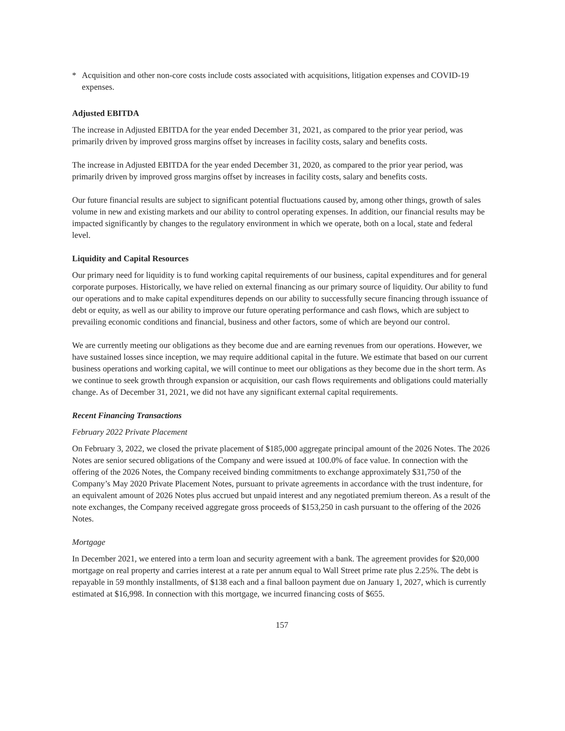* Acquisition and other non-core costs include costs associated with acquisitions, litigation expenses and COVID-19 expenses.
Adjusted EBITDA
The increase in Adjusted EBITDA for the year ended December 31, 2021, as compared to the prior year period, was primarily driven by improved gross margins offset by increases in facility costs, salary and benefits costs.
The increase in Adjusted EBITDA for the year ended December 31, 2020, as compared to the prior year period, was primarily driven by improved gross margins offset by increases in facility costs, salary and benefits costs.
Our future financial results are subject to significant potential fluctuations caused by, among other things, growth of sales volume in new and existing markets and our ability to control operating expenses. In addition, our financial results may be impacted significantly by changes to the regulatory environment in which we operate, both on a local, state and federal level.
Liquidity and Capital Resources
Our primary need for liquidity is to fund working capital requirements of our business, capital expenditures and for general corporate purposes. Historically, we have relied on external financing as our primary source of liquidity. Our ability to fund our operations and to make capital expenditures depends on our ability to successfully secure financing through issuance of debt or equity, as well as our ability to improve our future operating performance and cash flows, which are subject to prevailing economic conditions and financial, business and other factors, some of which are beyond our control.
We are currently meeting our obligations as they become due and are earning revenues from our operations. However, we have sustained losses since inception, we may require additional capital in the future. We estimate that based on our current business operations and working capital, we will continue to meet our obligations as they become due in the short term. As we continue to seek growth through expansion or acquisition, our cash flows requirements and obligations could materially change. As of December 31, 2021, we did not have any significant external capital requirements.
Recent Financing Transactions
February 2022 Private Placement
On February 3, 2022, we closed the private placement of $185,000 aggregate principal amount of the 2026 Notes. The 2026 Notes are senior secured obligations of the Company and were issued at 100.0% of face value. In connection with the offering of the 2026 Notes, the Company received binding commitments to exchange approximately $31,750 of the Company’s May 2020 Private Placement Notes, pursuant to private agreements in accordance with the trust indenture, for an equivalent amount of 2026 Notes plus accrued but unpaid interest and any negotiated premium thereon. As a result of the note exchanges, the Company received aggregate gross proceeds of $153,250 in cash pursuant to the offering of the 2026 Notes.
Mortgage
In December 2021, we entered into a term loan and security agreement with a bank. The agreement provides for $20,000 mortgage on real property and carries interest at a rate per annum equal to Wall Street prime rate plus 2.25%. The debt is repayable in 59 monthly installments, of $138 each and a final balloon payment due on January 1, 2027, which is currently estimated at $16,998. In connection with this mortgage, we incurred financing costs of $655.
157